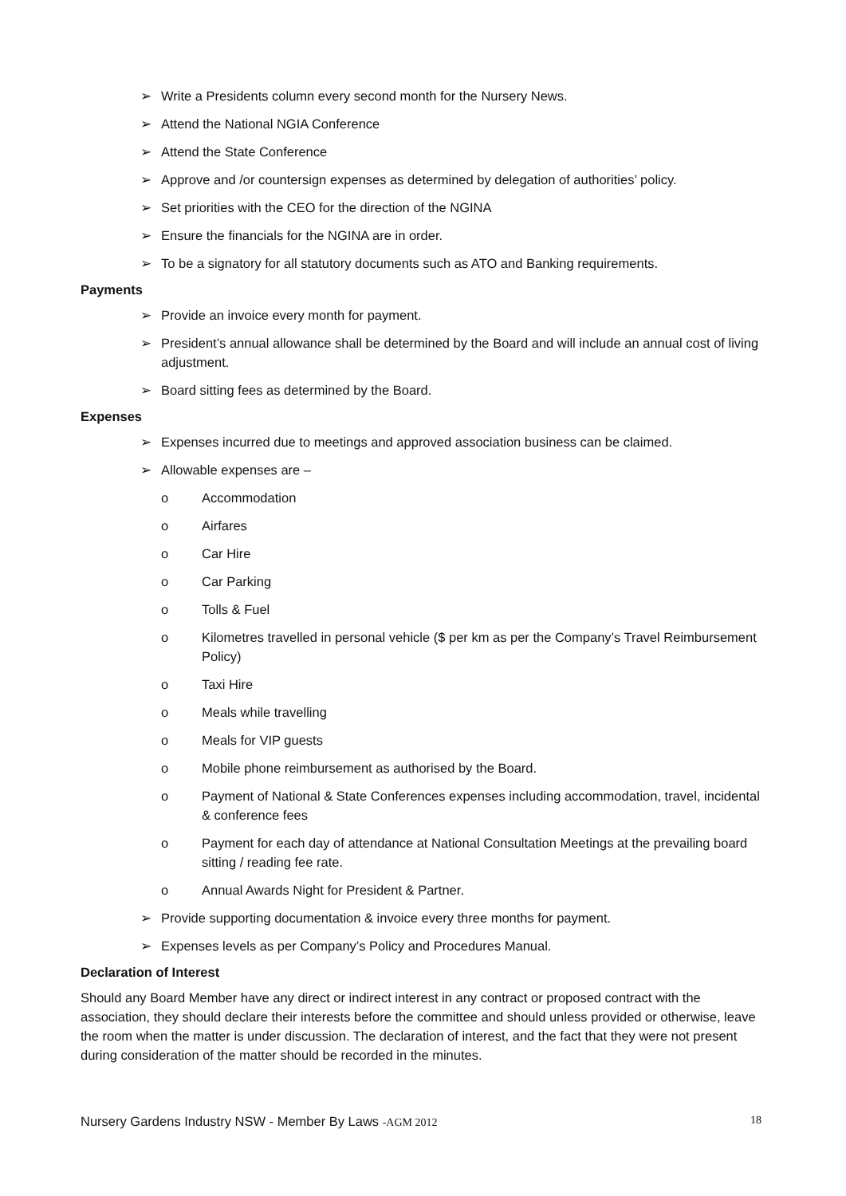➢ Write a Presidents column every second month for the Nursery News.
➢ Attend the National NGIA Conference
➢ Attend the State Conference
➢ Approve and /or countersign expenses as determined by delegation of authorities’ policy.
➢ Set priorities with the CEO for the direction of the NGINA
➢ Ensure the financials for the NGINA are in order.
➢ To be a signatory for all statutory documents such as ATO and Banking requirements.
Payments
➢ Provide an invoice every month for payment.
➢ President’s annual allowance shall be determined by the Board and will include an annual cost of living adjustment.
➢ Board sitting fees as determined by the Board.
Expenses
➢ Expenses incurred due to meetings and approved association business can be claimed.
➢ Allowable expenses are –
o Accommodation
o Airfares
o Car Hire
o Car Parking
o Tolls & Fuel
o Kilometres travelled in personal vehicle ($ per km as per the Company’s Travel Reimbursement Policy)
o Taxi Hire
o Meals while travelling
o Meals for VIP guests
o Mobile phone reimbursement as authorised by the Board.
o Payment of National & State Conferences expenses including accommodation, travel, incidental & conference fees
o Payment for each day of attendance at National Consultation Meetings at the prevailing board sitting / reading fee rate.
o Annual Awards Night for President & Partner.
➢ Provide supporting documentation & invoice every three months for payment.
➢ Expenses levels as per Company’s Policy and Procedures Manual.
Declaration of Interest
Should any Board Member have any direct or indirect interest in any contract or proposed contract with the association, they should declare their interests before the committee and should unless provided or otherwise, leave the room when the matter is under discussion. The declaration of interest, and the fact that they were not present during consideration of the matter should be recorded in the minutes.
Nursery Gardens Industry NSW - Member By Laws -AGM 2012 18